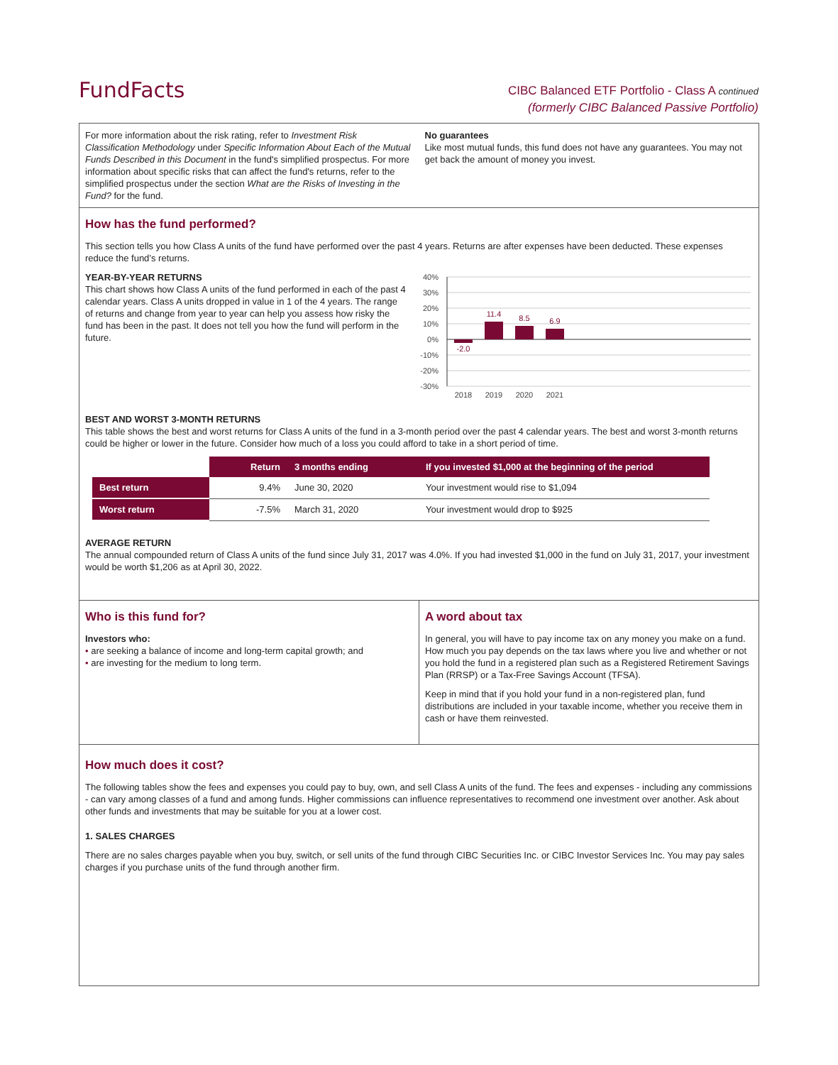FundFacts
CIBC Balanced ETF Portfolio - Class A continued
(formerly CIBC Balanced Passive Portfolio)
For more information about the risk rating, refer to Investment Risk Classification Methodology under Specific Information About Each of the Mutual Funds Described in this Document in the fund's simplified prospectus. For more information about specific risks that can affect the fund's returns, refer to the simplified prospectus under the section What are the Risks of Investing in the Fund? for the fund.
No guarantees
Like most mutual funds, this fund does not have any guarantees. You may not get back the amount of money you invest.
How has the fund performed?
This section tells you how Class A units of the fund have performed over the past 4 years. Returns are after expenses have been deducted. These expenses reduce the fund’s returns.
YEAR-BY-YEAR RETURNS
This chart shows how Class A units of the fund performed in each of the past 4 calendar years. Class A units dropped in value in 1 of the 4 years. The range of returns and change from year to year can help you assess how risky the fund has been in the past. It does not tell you how the fund will perform in the future.
40%
30%
20%
10%
0%
-10%
-20%
-30%
-2.0
11.4
8.5
6.9
2018
2019
2020
2021
BEST AND WORST 3-MONTH RETURNS
This table shows the best and worst returns for Class A units of the fund in a 3-month period over the past 4 calendar years. The best and worst 3-month returns could be higher or lower in the future. Consider how much of a loss you could afford to take in a short period of time.
| | Return | 3 months ending | If you invested $1,000 at the beginning of the period |
| --- | --- | --- | --- |
| Best return | 9.4% | June 30, 2020 | Your investment would rise to $1,094 |
| Worst return | -7.5% | March 31, 2020 | Your investment would drop to $925 |
AVERAGE RETURN
The annual compounded return of Class A units of the fund since July 31, 2017 was 4.0%. If you had invested $1,000 in the fund on July 31, 2017, your investment would be worth $1,206 as at April 30, 2022.
Who is this fund for?
Investors who:
• are seeking a balance of income and long-term capital growth; and
• are investing for the medium to long term.
A word about tax
In general, you will have to pay income tax on any money you make on a fund. How much you pay depends on the tax laws where you live and whether or not you hold the fund in a registered plan such as a Registered Retirement Savings Plan (RRSP) or a Tax-Free Savings Account (TFSA).
Keep in mind that if you hold your fund in a non-registered plan, fund distributions are included in your taxable income, whether you receive them in cash or have them reinvested.
How much does it cost?
The following tables show the fees and expenses you could pay to buy, own, and sell Class A units of the fund. The fees and expenses - including any commissions - can vary among classes of a fund and among funds. Higher commissions can influence representatives to recommend one investment over another. Ask about other funds and investments that may be suitable for you at a lower cost.
1. SALES CHARGES
There are no sales charges payable when you buy, switch, or sell units of the fund through CIBC Securities Inc. or CIBC Investor Services Inc. You may pay sales charges if you purchase units of the fund through another firm.